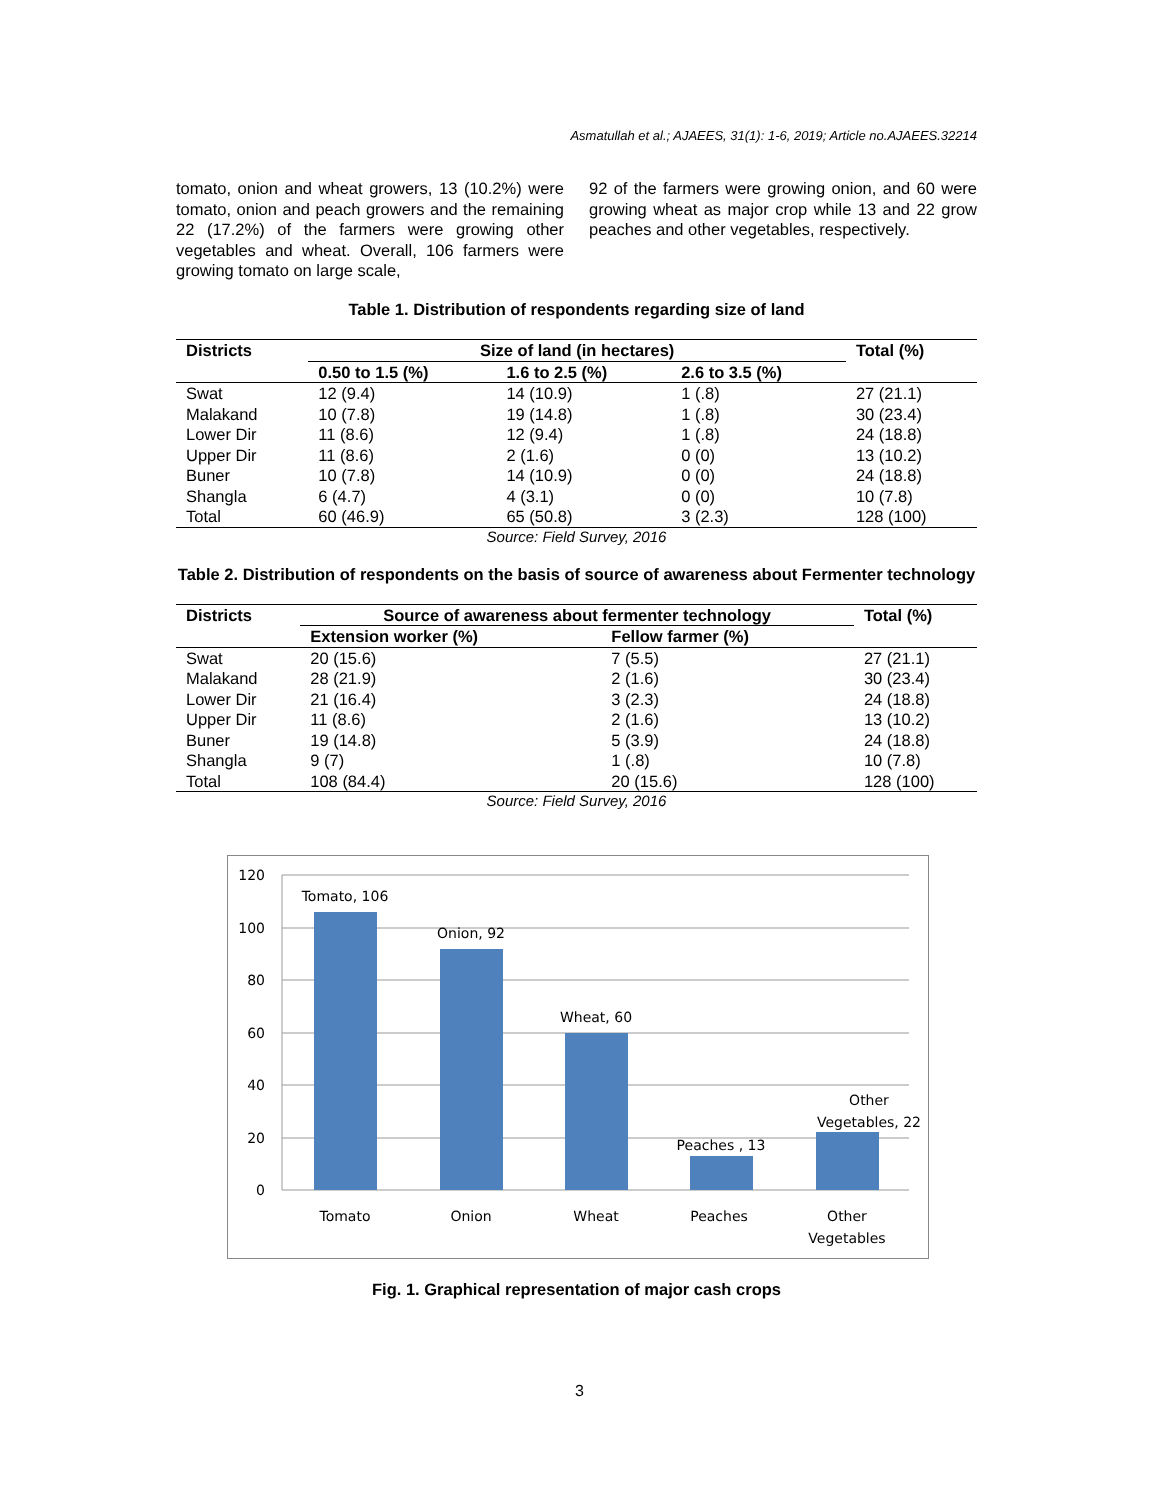Asmatullah et al.; AJAEES, 31(1): 1-6, 2019; Article no.AJAEES.32214
tomato, onion and wheat growers, 13 (10.2%) were tomato, onion and peach growers and the remaining 22 (17.2%) of the farmers were growing other vegetables and wheat. Overall, 106 farmers were growing tomato on large scale,
92 of the farmers were growing onion, and 60 were growing wheat as major crop while 13 and 22 grow peaches and other vegetables, respectively.
Table 1. Distribution of respondents regarding size of land
| Districts | Size of land (in hectares) | | | Total (%) |
| --- | --- | --- | --- | --- |
| | 0.50 to 1.5 (%) | 1.6 to 2.5 (%) | 2.6 to 3.5 (%) | |
| Swat | 12 (9.4) | 14 (10.9) | 1 (.8) | 27 (21.1) |
| Malakand | 10 (7.8) | 19 (14.8) | 1 (.8) | 30 (23.4) |
| Lower Dir | 11 (8.6) | 12 (9.4) | 1 (.8) | 24 (18.8) |
| Upper Dir | 11 (8.6) | 2 (1.6) | 0 (0) | 13 (10.2) |
| Buner | 10 (7.8) | 14 (10.9) | 0 (0) | 24 (18.8) |
| Shangla | 6 (4.7) | 4 (3.1) | 0 (0) | 10 (7.8) |
| Total | 60 (46.9) | 65 (50.8) | 3 (2.3) | 128 (100) |
Source: Field Survey, 2016
Table 2. Distribution of respondents on the basis of source of awareness about Fermenter technology
| Districts | Source of awareness about fermenter technology | | Total (%) |
| --- | --- | --- | --- |
| | Extension worker (%) | Fellow farmer (%) | |
| Swat | 20 (15.6) | 7 (5.5) | 27 (21.1) |
| Malakand | 28 (21.9) | 2 (1.6) | 30 (23.4) |
| Lower Dir | 21 (16.4) | 3 (2.3) | 24 (18.8) |
| Upper Dir | 11 (8.6) | 2 (1.6) | 13 (10.2) |
| Buner | 19 (14.8) | 5 (3.9) | 24 (18.8) |
| Shangla | 9 (7) | 1 (.8) | 10 (7.8) |
| Total | 108 (84.4) | 20 (15.6) | 128 (100) |
Source: Field Survey, 2016
120
100
80
60
40
20
0
Tomato, 106
Onion, 92
Wheat, 60
Peaches , 13
Other
Vegetables, 22
Tomato
Onion
Wheat
Peaches
Other
Vegetables
Fig. 1. Graphical representation of major cash crops
3